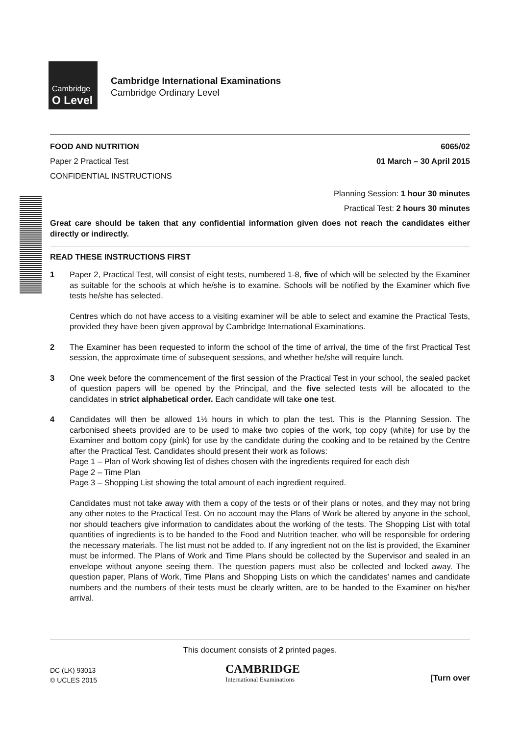Cambridge
O Level
Cambridge International Examinations
Cambridge Ordinary Level
FOOD AND NUTRITION 6065/02
Paper 2 Practical Test 01 March – 30 April 2015
CONFIDENTIAL INSTRUCTIONS
Planning Session: 1 hour 30 minutes
Practical Test: 2 hours 30 minutes
Great care should be taken that any confidential information given does not reach the candidates either directly or indirectly.
READ THESE INSTRUCTIONS FIRST
1 Paper 2, Practical Test, will consist of eight tests, numbered 1-8, five of which will be selected by the Examiner as suitable for the schools at which he/she is to examine. Schools will be notified by the Examiner which five tests he/she has selected.
Centres which do not have access to a visiting examiner will be able to select and examine the Practical Tests, provided they have been given approval by Cambridge International Examinations.
2 The Examiner has been requested to inform the school of the time of arrival, the time of the first Practical Test session, the approximate time of subsequent sessions, and whether he/she will require lunch.
3 One week before the commencement of the first session of the Practical Test in your school, the sealed packet of question papers will be opened by the Principal, and the five selected tests will be allocated to the candidates in strict alphabetical order. Each candidate will take one test.
4 Candidates will then be allowed 1½ hours in which to plan the test. This is the Planning Session. The carbonised sheets provided are to be used to make two copies of the work, top copy (white) for use by the Examiner and bottom copy (pink) for use by the candidate during the cooking and to be retained by the Centre after the Practical Test. Candidates should present their work as follows:
Page 1 – Plan of Work showing list of dishes chosen with the ingredients required for each dish
Page 2 – Time Plan
Page 3 – Shopping List showing the total amount of each ingredient required.
Candidates must not take away with them a copy of the tests or of their plans or notes, and they may not bring any other notes to the Practical Test. On no account may the Plans of Work be altered by anyone in the school, nor should teachers give information to candidates about the working of the tests. The Shopping List with total quantities of ingredients is to be handed to the Food and Nutrition teacher, who will be responsible for ordering the necessary materials. The list must not be added to. If any ingredient not on the list is provided, the Examiner must be informed. The Plans of Work and Time Plans should be collected by the Supervisor and sealed in an envelope without anyone seeing them. The question papers must also be collected and locked away. The question paper, Plans of Work, Time Plans and Shopping Lists on which the candidates’ names and candidate numbers and the numbers of their tests must be clearly written, are to be handed to the Examiner on his/her arrival.
This document consists of 2 printed pages.
DC (LK) 93013
© UCLES 2015
CAMBRIDGE
International Examinations
[Turn over